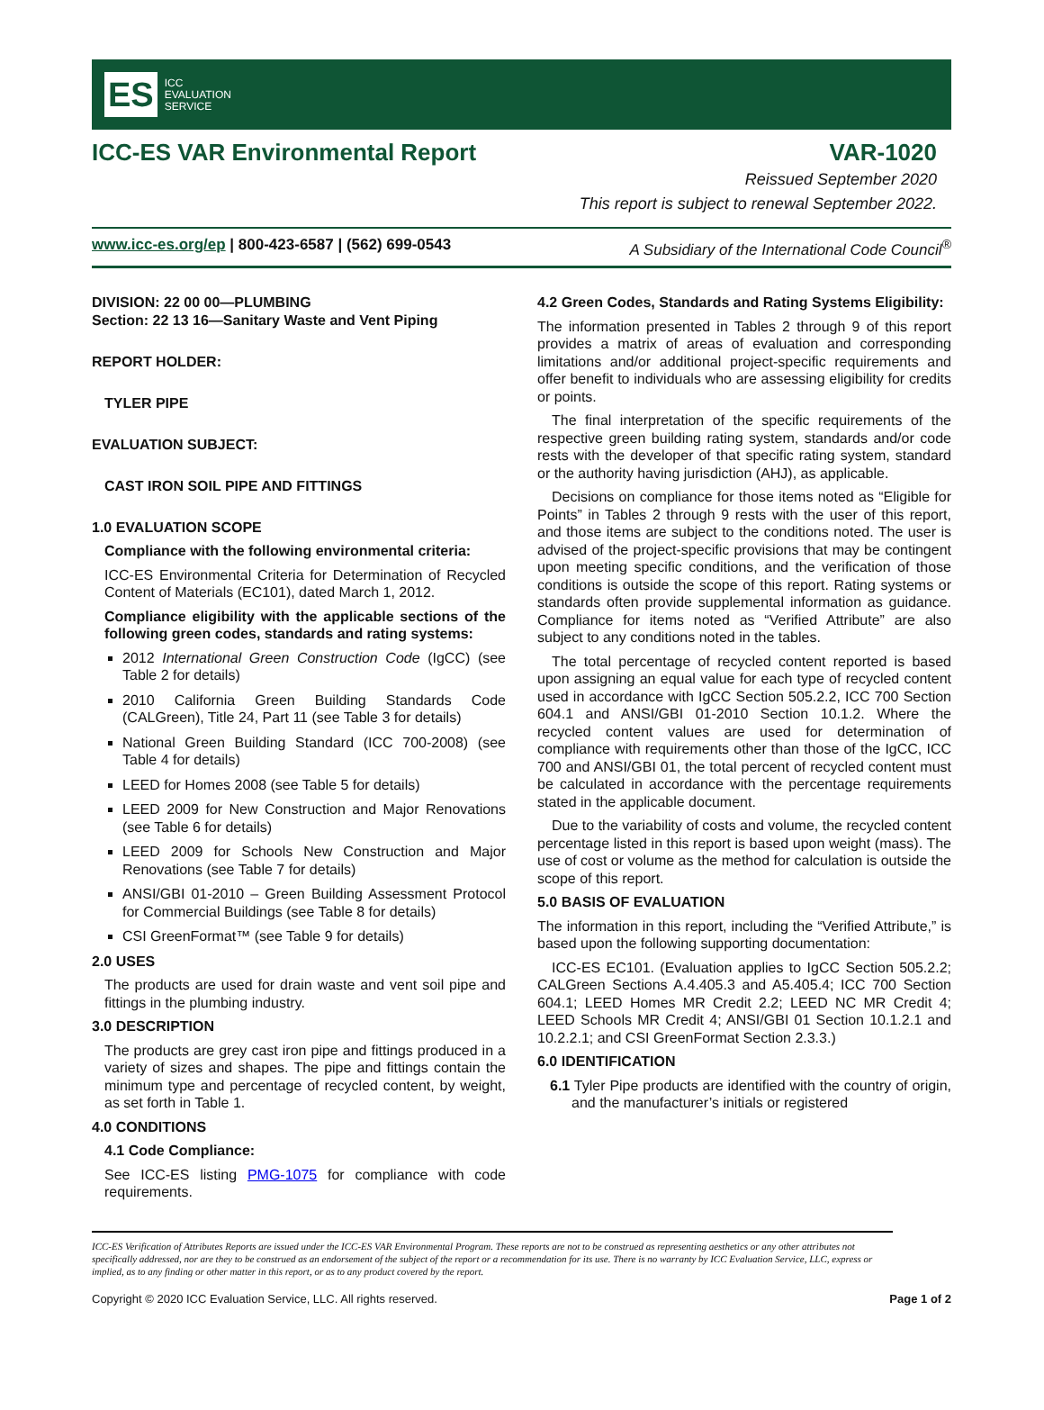ES
ICC
EVALUATION
SERVICE
ICC-ES VAR Environmental Report VAR-1020
Reissued September 2020
This report is subject to renewal September 2022.
www.icc-es.org/ep | 800-423-6587 | (562) 699-0543 A Subsidiary of the International Code Council<sup>®</sup>
DIVISION: 22 00 00—PLUMBING
Section: 22 13 16—Sanitary Waste and Vent Piping
REPORT HOLDER:
TYLER PIPE
EVALUATION SUBJECT:
CAST IRON SOIL PIPE AND FITTINGS
1.0 EVALUATION SCOPE
Compliance with the following environmental criteria:
ICC-ES Environmental Criteria for Determination of Recycled Content of Materials (EC101), dated March 1, 2012.
Compliance eligibility with the applicable sections of the following green codes, standards and rating systems:
2012 International Green Construction Code (IgCC) (see Table 2 for details)
2010 California Green Building Standards Code (CALGreen), Title 24, Part 11 (see Table 3 for details)
National Green Building Standard (ICC 700-2008) (see Table 4 for details)
LEED for Homes 2008 (see Table 5 for details)
LEED 2009 for New Construction and Major Renovations (see Table 6 for details)
LEED 2009 for Schools New Construction and Major Renovations (see Table 7 for details)
ANSI/GBI 01-2010 – Green Building Assessment Protocol for Commercial Buildings (see Table 8 for details)
CSI GreenFormat™ (see Table 9 for details)
2.0 USES
The products are used for drain waste and vent soil pipe and fittings in the plumbing industry.
3.0 DESCRIPTION
The products are grey cast iron pipe and fittings produced in a variety of sizes and shapes. The pipe and fittings contain the minimum type and percentage of recycled content, by weight, as set forth in Table 1.
4.0 CONDITIONS
4.1 Code Compliance:
See ICC-ES listing PMG-1075 for compliance with code requirements.
4.2 Green Codes, Standards and Rating Systems Eligibility:
The information presented in Tables 2 through 9 of this report provides a matrix of areas of evaluation and corresponding limitations and/or additional project-specific requirements and offer benefit to individuals who are assessing eligibility for credits or points.
 The final interpretation of the specific requirements of the respective green building rating system, standards and/or code rests with the developer of that specific rating system, standard or the authority having jurisdiction (AHJ), as applicable.
 Decisions on compliance for those items noted as “Eligible for Points” in Tables 2 through 9 rests with the user of this report, and those items are subject to the conditions noted. The user is advised of the project-specific provisions that may be contingent upon meeting specific conditions, and the verification of those conditions is outside the scope of this report. Rating systems or standards often provide supplemental information as guidance. Compliance for items noted as “Verified Attribute” are also subject to any conditions noted in the tables.
 The total percentage of recycled content reported is based upon assigning an equal value for each type of recycled content used in accordance with IgCC Section 505.2.2, ICC 700 Section 604.1 and ANSI/GBI 01-2010 Section 10.1.2. Where the recycled content values are used for determination of compliance with requirements other than those of the IgCC, ICC 700 and ANSI/GBI 01, the total percent of recycled content must be calculated in accordance with the percentage requirements stated in the applicable document.
 Due to the variability of costs and volume, the recycled content percentage listed in this report is based upon weight (mass). The use of cost or volume as the method for calculation is outside the scope of this report.
5.0 BASIS OF EVALUATION
The information in this report, including the “Verified Attribute,” is based upon the following supporting documentation:
 ICC-ES EC101. (Evaluation applies to IgCC Section 505.2.2; CALGreen Sections A.4.405.3 and A5.405.4; ICC 700 Section 604.1; LEED Homes MR Credit 2.2; LEED NC MR Credit 4; LEED Schools MR Credit 4; ANSI/GBI 01 Section 10.1.2.1 and 10.2.2.1; and CSI GreenFormat Section 2.3.3.)
6.0 IDENTIFICATION
6.1 Tyler Pipe products are identified with the country of origin, and the manufacturer’s initials or registered
ICC-ES Verification of Attributes Reports are issued under the ICC-ES VAR Environmental Program. These reports are not to be construed as representing aesthetics or any other attributes not specifically addressed, nor are they to be construed as an endorsement of the subject of the report or a recommendation for its use. There is no warranty by ICC Evaluation Service, LLC, express or implied, as to any finding or other matter in this report, or as to any product covered by the report.
Copyright © 2020 ICC Evaluation Service, LLC. All rights reserved. Page 1 of 2